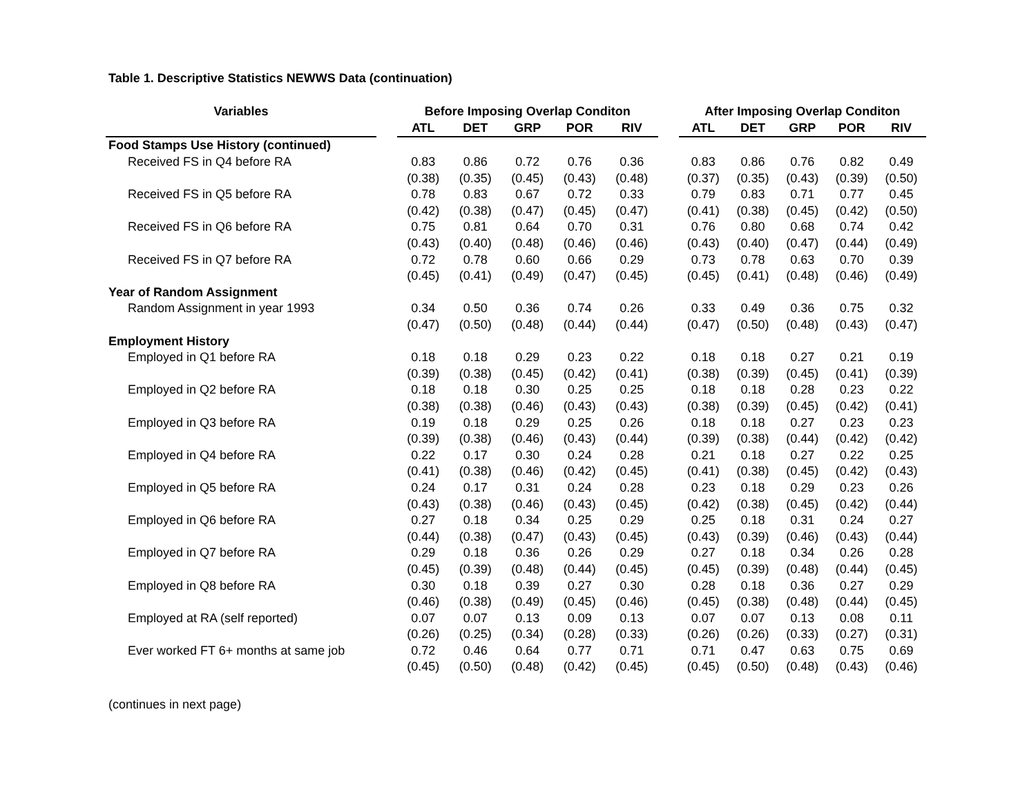Table 1. Descriptive Statistics NEWWS Data (continuation)
| Variables | | Before Imposing Overlap Conditon | | | | | | After Imposing Overlap Conditon | | | | |
| --- | --- | --- | --- | --- | --- | --- | --- | --- | --- | --- | --- | --- |
| | | ATL | DET | GRP | POR | RIV | | ATL | DET | GRP | POR | RIV |
| Food Stamps Use History (continued) | | | | | | | | | | | | |
| Received FS in Q4 before RA | | 0.83 | 0.86 | 0.72 | 0.76 | 0.36 | | 0.83 | 0.86 | 0.76 | 0.82 | 0.49 |
| | | (0.38) | (0.35) | (0.45) | (0.43) | (0.48) | | (0.37) | (0.35) | (0.43) | (0.39) | (0.50) |
| Received FS in Q5 before RA | | 0.78 | 0.83 | 0.67 | 0.72 | 0.33 | | 0.79 | 0.83 | 0.71 | 0.77 | 0.45 |
| | | (0.42) | (0.38) | (0.47) | (0.45) | (0.47) | | (0.41) | (0.38) | (0.45) | (0.42) | (0.50) |
| Received FS in Q6 before RA | | 0.75 | 0.81 | 0.64 | 0.70 | 0.31 | | 0.76 | 0.80 | 0.68 | 0.74 | 0.42 |
| | | (0.43) | (0.40) | (0.48) | (0.46) | (0.46) | | (0.43) | (0.40) | (0.47) | (0.44) | (0.49) |
| Received FS in Q7 before RA | | 0.72 | 0.78 | 0.60 | 0.66 | 0.29 | | 0.73 | 0.78 | 0.63 | 0.70 | 0.39 |
| | | (0.45) | (0.41) | (0.49) | (0.47) | (0.45) | | (0.45) | (0.41) | (0.48) | (0.46) | (0.49) |
| Year of Random Assignment | | | | | | | | | | | | |
| Random Assignment in year 1993 | | 0.34 | 0.50 | 0.36 | 0.74 | 0.26 | | 0.33 | 0.49 | 0.36 | 0.75 | 0.32 |
| | | (0.47) | (0.50) | (0.48) | (0.44) | (0.44) | | (0.47) | (0.50) | (0.48) | (0.43) | (0.47) |
| Employment History | | | | | | | | | | | | |
| Employed in Q1 before RA | | 0.18 | 0.18 | 0.29 | 0.23 | 0.22 | | 0.18 | 0.18 | 0.27 | 0.21 | 0.19 |
| | | (0.39) | (0.38) | (0.45) | (0.42) | (0.41) | | (0.38) | (0.39) | (0.45) | (0.41) | (0.39) |
| Employed in Q2 before RA | | 0.18 | 0.18 | 0.30 | 0.25 | 0.25 | | 0.18 | 0.18 | 0.28 | 0.23 | 0.22 |
| | | (0.38) | (0.38) | (0.46) | (0.43) | (0.43) | | (0.38) | (0.39) | (0.45) | (0.42) | (0.41) |
| Employed in Q3 before RA | | 0.19 | 0.18 | 0.29 | 0.25 | 0.26 | | 0.18 | 0.18 | 0.27 | 0.23 | 0.23 |
| | | (0.39) | (0.38) | (0.46) | (0.43) | (0.44) | | (0.39) | (0.38) | (0.44) | (0.42) | (0.42) |
| Employed in Q4 before RA | | 0.22 | 0.17 | 0.30 | 0.24 | 0.28 | | 0.21 | 0.18 | 0.27 | 0.22 | 0.25 |
| | | (0.41) | (0.38) | (0.46) | (0.42) | (0.45) | | (0.41) | (0.38) | (0.45) | (0.42) | (0.43) |
| Employed in Q5 before RA | | 0.24 | 0.17 | 0.31 | 0.24 | 0.28 | | 0.23 | 0.18 | 0.29 | 0.23 | 0.26 |
| | | (0.43) | (0.38) | (0.46) | (0.43) | (0.45) | | (0.42) | (0.38) | (0.45) | (0.42) | (0.44) |
| Employed in Q6 before RA | | 0.27 | 0.18 | 0.34 | 0.25 | 0.29 | | 0.25 | 0.18 | 0.31 | 0.24 | 0.27 |
| | | (0.44) | (0.38) | (0.47) | (0.43) | (0.45) | | (0.43) | (0.39) | (0.46) | (0.43) | (0.44) |
| Employed in Q7 before RA | | 0.29 | 0.18 | 0.36 | 0.26 | 0.29 | | 0.27 | 0.18 | 0.34 | 0.26 | 0.28 |
| | | (0.45) | (0.39) | (0.48) | (0.44) | (0.45) | | (0.45) | (0.39) | (0.48) | (0.44) | (0.45) |
| Employed in Q8 before RA | | 0.30 | 0.18 | 0.39 | 0.27 | 0.30 | | 0.28 | 0.18 | 0.36 | 0.27 | 0.29 |
| | | (0.46) | (0.38) | (0.49) | (0.45) | (0.46) | | (0.45) | (0.38) | (0.48) | (0.44) | (0.45) |
| Employed at RA (self reported) | | 0.07 | 0.07 | 0.13 | 0.09 | 0.13 | | 0.07 | 0.07 | 0.13 | 0.08 | 0.11 |
| | | (0.26) | (0.25) | (0.34) | (0.28) | (0.33) | | (0.26) | (0.26) | (0.33) | (0.27) | (0.31) |
| Ever worked FT 6+ months at same job | | 0.72 | 0.46 | 0.64 | 0.77 | 0.71 | | 0.71 | 0.47 | 0.63 | 0.75 | 0.69 |
| | | (0.45) | (0.50) | (0.48) | (0.42) | (0.45) | | (0.45) | (0.50) | (0.48) | (0.43) | (0.46) |
(continues in next page)